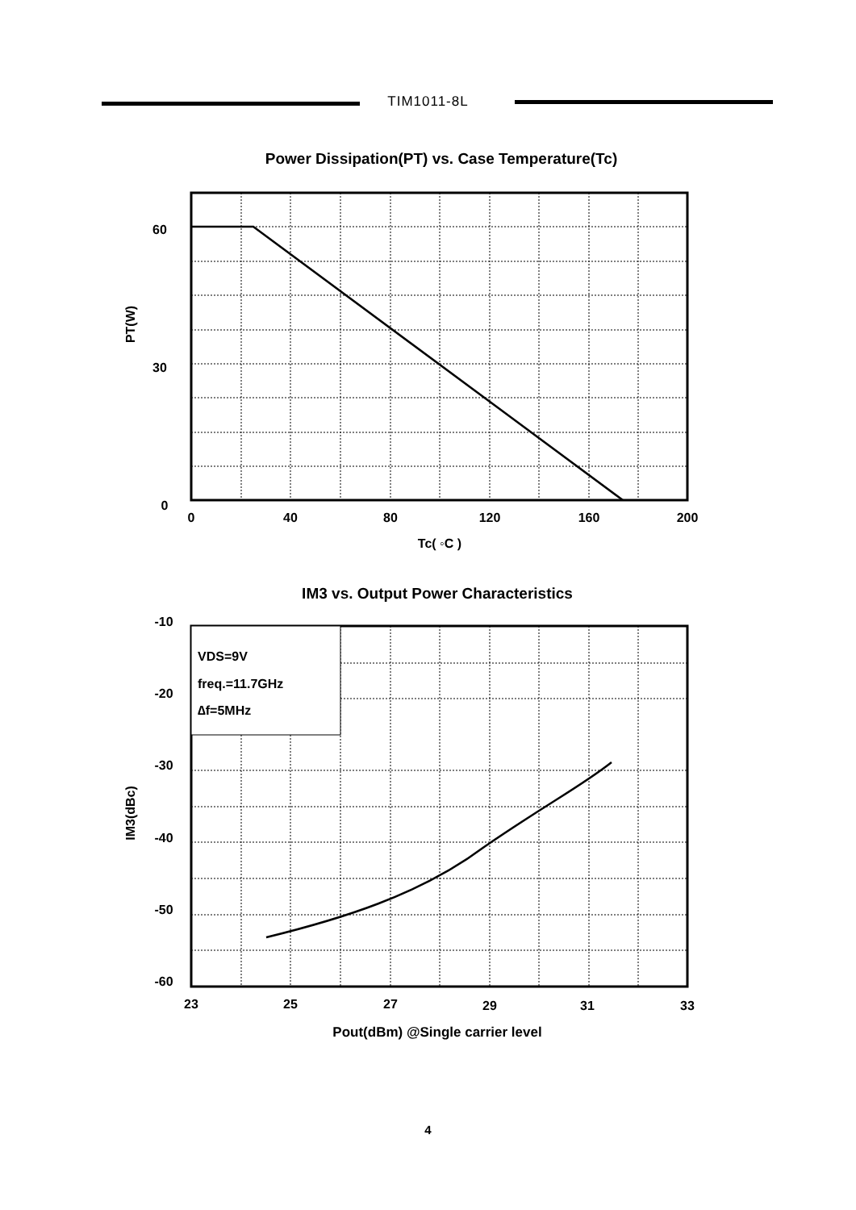TIM1011-8L
Power Dissipation(PT) vs. Case Temperature(Tc)
60
30
0
0
40
80
120
160
200
Tc( ◦C )
PT(W)
IM3 vs. Output Power Characteristics
VDS=9V
freq.=11.7GHz
∆f=5MHz
-10
-20
-30
-40
-50
-60
23
25
27
29
31
33
Pout(dBm) @Single carrier level
IM3(dBc)
4